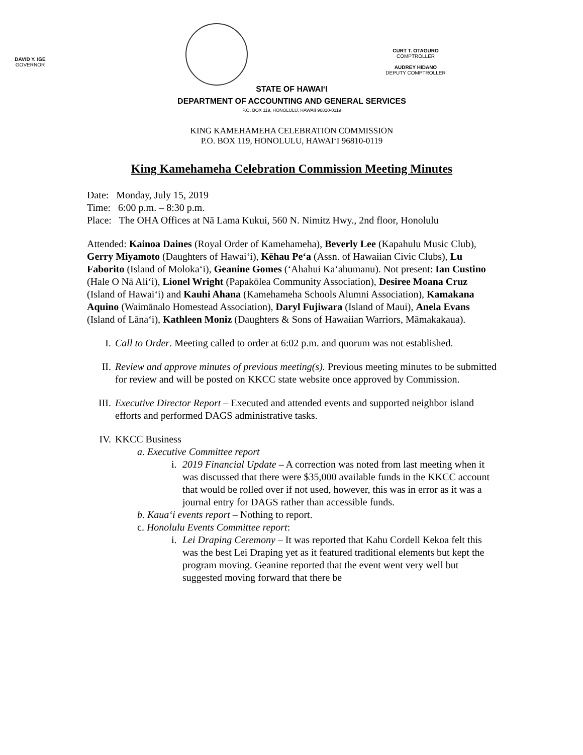DAVID Y. IGE
GOVERNOR
CURT T. OTAGURO
COMPTROLLER
AUDREY HIDANO
DEPUTY COMPTROLLER
STATE OF HAWAIʻI
DEPARTMENT OF ACCOUNTING AND GENERAL SERVICES
P.O. BOX 119, HONOLULU, HAWAII 96810-0119
KING KAMEHAMEHA CELEBRATION COMMISSION
P.O. BOX 119, HONOLULU, HAWAIʻI 96810-0119
King Kamehameha Celebration Commission Meeting Minutes
Date: Monday, July 15, 2019
Time: 6:00 p.m. – 8:30 p.m.
Place: The OHA Offices at Nā Lama Kukui, 560 N. Nimitz Hwy., 2nd floor, Honolulu
Attended: Kainoa Daines (Royal Order of Kamehameha), Beverly Lee (Kapahulu Music Club), Gerry Miyamoto (Daughters of Hawaiʻi), Kēhau Peʻa (Assn. of Hawaiian Civic Clubs), Lu Faborito (Island of Molokaʻi), Geanine Gomes (ʻAhahui Kaʻahumanu). Not present: Ian Custino (Hale O Nā Aliʻi), Lionel Wright (Papakōlea Community Association), Desiree Moana Cruz (Island of Hawaiʻi) and Kauhi Ahana (Kamehameha Schools Alumni Association), Kamakana Aquino (Waimānalo Homestead Association), Daryl Fujiwara (Island of Maui), Anela Evans (Island of Lānaʻi), Kathleen Moniz (Daughters & Sons of Hawaiian Warriors, Māmakakaua).
I. Call to Order. Meeting called to order at 6:02 p.m. and quorum was not established.
II. Review and approve minutes of previous meeting(s). Previous meeting minutes to be submitted for review and will be posted on KKCC state website once approved by Commission.
III. Executive Director Report – Executed and attended events and supported neighbor island efforts and performed DAGS administrative tasks.
IV. KKCC Business
a. Executive Committee report
i. 2019 Financial Update – A correction was noted from last meeting when it was discussed that there were $35,000 available funds in the KKCC account that would be rolled over if not used, however, this was in error as it was a journal entry for DAGS rather than accessible funds.
b. Kauaʻi events report – Nothing to report.
c. Honolulu Events Committee report:
i. Lei Draping Ceremony – It was reported that Kahu Cordell Kekoa felt this was the best Lei Draping yet as it featured traditional elements but kept the program moving. Geanine reported that the event went very well but suggested moving forward that there be